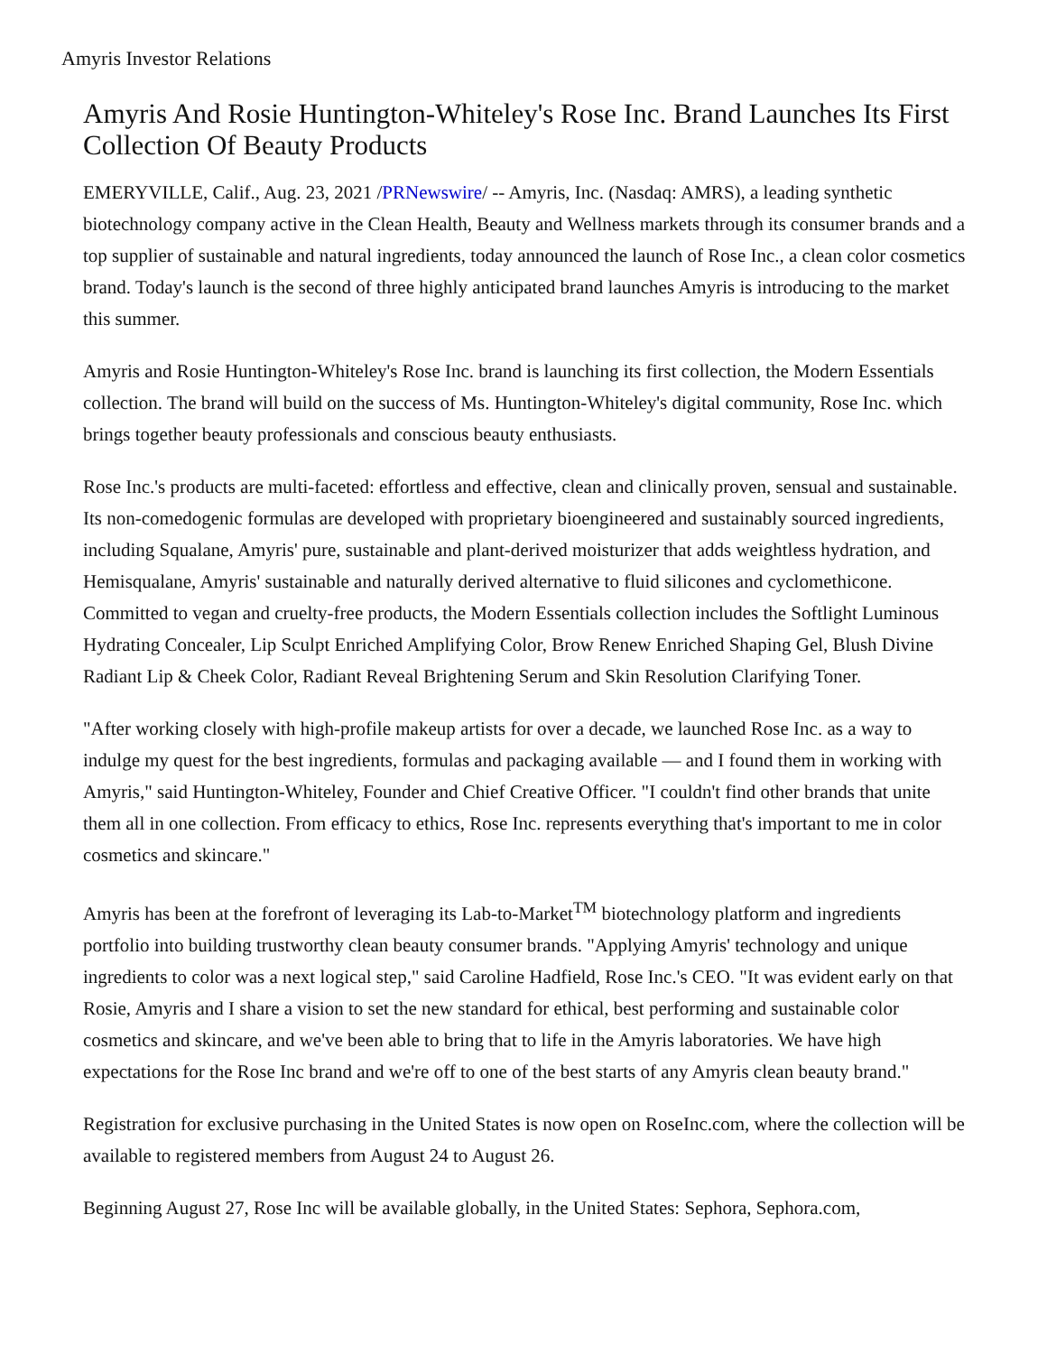Amyris Investor Relations
Amyris And Rosie Huntington-Whiteley's Rose Inc. Brand Launches Its First Collection Of Beauty Products
EMERYVILLE, Calif., Aug. 23, 2021 /PRNewswire/ -- Amyris, Inc. (Nasdaq: AMRS), a leading synthetic biotechnology company active in the Clean Health, Beauty and Wellness markets through its consumer brands and a top supplier of sustainable and natural ingredients, today announced the launch of Rose Inc., a clean color cosmetics brand. Today's launch is the second of three highly anticipated brand launches Amyris is introducing to the market this summer.
Amyris and Rosie Huntington-Whiteley's Rose Inc. brand is launching its first collection, the Modern Essentials collection. The brand will build on the success of Ms. Huntington-Whiteley's digital community, Rose Inc. which brings together beauty professionals and conscious beauty enthusiasts.
Rose Inc.'s products are multi-faceted: effortless and effective, clean and clinically proven, sensual and sustainable. Its non-comedogenic formulas are developed with proprietary bioengineered and sustainably sourced ingredients, including Squalane, Amyris' pure, sustainable and plant-derived moisturizer that adds weightless hydration, and Hemisqualane, Amyris' sustainable and naturally derived alternative to fluid silicones and cyclomethicone. Committed to vegan and cruelty-free products, the Modern Essentials collection includes the Softlight Luminous Hydrating Concealer, Lip Sculpt Enriched Amplifying Color, Brow Renew Enriched Shaping Gel, Blush Divine Radiant Lip & Cheek Color, Radiant Reveal Brightening Serum and Skin Resolution Clarifying Toner.
"After working closely with high-profile makeup artists for over a decade, we launched Rose Inc. as a way to indulge my quest for the best ingredients, formulas and packaging available — and I found them in working with Amyris," said Huntington-Whiteley, Founder and Chief Creative Officer. "I couldn't find other brands that unite them all in one collection. From efficacy to ethics, Rose Inc. represents everything that's important to me in color cosmetics and skincare."
Amyris has been at the forefront of leveraging its Lab-to-Market<sup>TM</sup> biotechnology platform and ingredients portfolio into building trustworthy clean beauty consumer brands. "Applying Amyris' technology and unique ingredients to color was a next logical step," said Caroline Hadfield, Rose Inc.'s CEO. "It was evident early on that Rosie, Amyris and I share a vision to set the new standard for ethical, best performing and sustainable color cosmetics and skincare, and we've been able to bring that to life in the Amyris laboratories. We have high expectations for the Rose Inc brand and we're off to one of the best starts of any Amyris clean beauty brand."
Registration for exclusive purchasing in the United States is now open on RoseInc.com, where the collection will be available to registered members from August 24 to August 26.
Beginning August 27, Rose Inc will be available globally, in the United States: Sephora, Sephora.com,